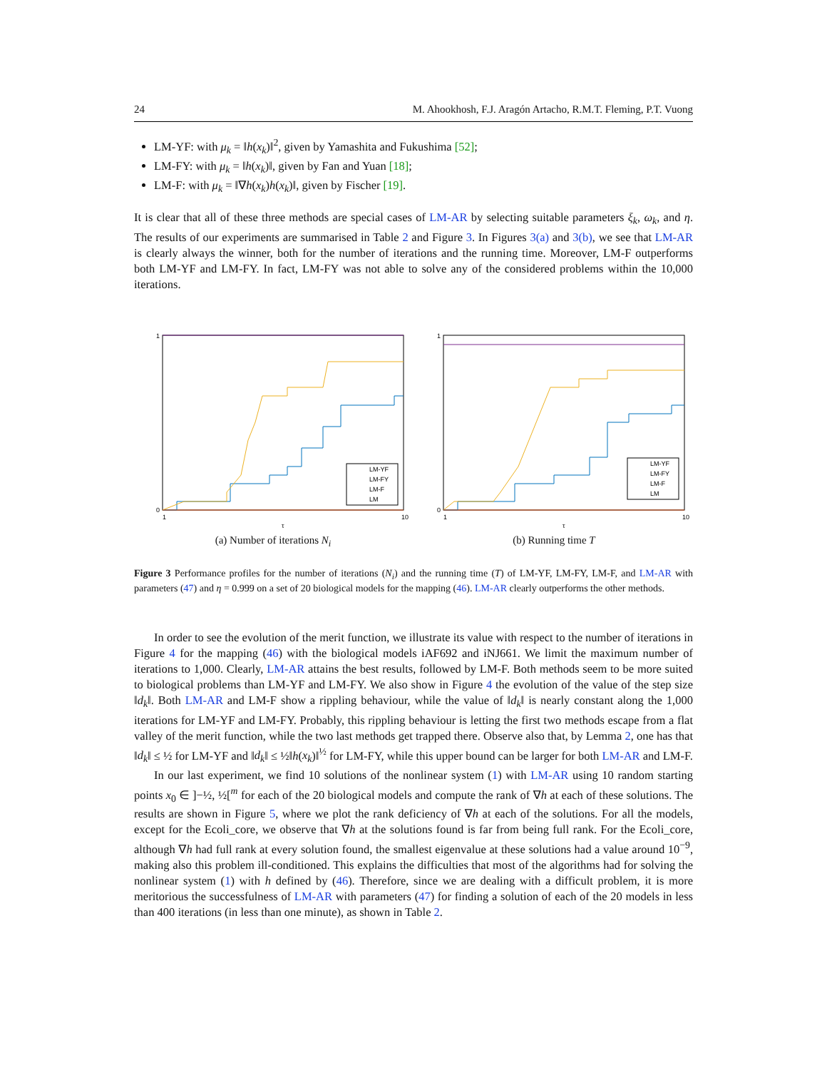24 M. Ahookhosh, F.J. Aragón Artacho, R.M.T. Fleming, P.T. Vuong
LM-YF: with μ<sub>k</sub> = ‖h(x<sub>k</sub>)‖<sup>2</sup>, given by Yamashita and Fukushima [52];
LM-FY: with μ<sub>k</sub> = ‖h(x<sub>k</sub>)‖, given by Fan and Yuan [18];
LM-F: with μ<sub>k</sub> = ‖∇h(x<sub>k</sub>)h(x<sub>k</sub>)‖, given by Fischer [19].
It is clear that all of these three methods are special cases of LM-AR by selecting suitable parameters ξ<sub>k</sub>, ω<sub>k</sub>, and η. The results of our experiments are summarised in Table 2 and Figure 3. In Figures 3(a) and 3(b), we see that LM-AR is clearly always the winner, both for the number of iterations and the running time. Moreover, LM-F outperforms both LM-YF and LM-FY. In fact, LM-FY was not able to solve any of the considered problems within the 10,000 iterations.
LM-YF
LM-FY
LM-F
LM
1
0
1
10
τ
(a) Number of iterations N<sub>i</sub>
LM-YF
LM-FY
LM-F
LM
1
0
1
10
τ
(b) Running time T
Figure 3 Performance profiles for the number of iterations (N<sub>i</sub>) and the running time (T) of LM-YF, LM-FY, LM-F, and LM-AR with parameters (47) and η = 0.999 on a set of 20 biological models for the mapping (46). LM-AR clearly outperforms the other methods.
In order to see the evolution of the merit function, we illustrate its value with respect to the number of iterations in Figure 4 for the mapping (46) with the biological models iAF692 and iNJ661. We limit the maximum number of iterations to 1,000. Clearly, LM-AR attains the best results, followed by LM-F. Both methods seem to be more suited to biological problems than LM-YF and LM-FY. We also show in Figure 4 the evolution of the value of the step size ‖d<sub>k</sub>‖. Both LM-AR and LM-F show a rippling behaviour, while the value of ‖d<sub>k</sub>‖ is nearly constant along the 1,000 iterations for LM-YF and LM-FY. Probably, this rippling behaviour is letting the first two methods escape from a flat valley of the merit function, while the two last methods get trapped there. Observe also that, by Lemma 2, one has that ‖d<sub>k</sub>‖ ≤ ½ for LM-YF and ‖d<sub>k</sub>‖ ≤ ½‖h(x<sub>k</sub>)‖<sup>½</sup> for LM-FY, while this upper bound can be larger for both LM-AR and LM-F.
In our last experiment, we find 10 solutions of the nonlinear system (1) with LM-AR using 10 random starting points x<sub>0</sub> ∈ ]−½, ½[<sup>m</sup> for each of the 20 biological models and compute the rank of ∇h at each of these solutions. The results are shown in Figure 5, where we plot the rank deficiency of ∇h at each of the solutions. For all the models, except for the Ecoli_core, we observe that ∇h at the solutions found is far from being full rank. For the Ecoli_core, although ∇h had full rank at every solution found, the smallest eigenvalue at these solutions had a value around 10<sup>−9</sup>, making also this problem ill-conditioned. This explains the difficulties that most of the algorithms had for solving the nonlinear system (1) with h defined by (46). Therefore, since we are dealing with a difficult problem, it is more meritorious the successfulness of LM-AR with parameters (47) for finding a solution of each of the 20 models in less than 400 iterations (in less than one minute), as shown in Table 2.